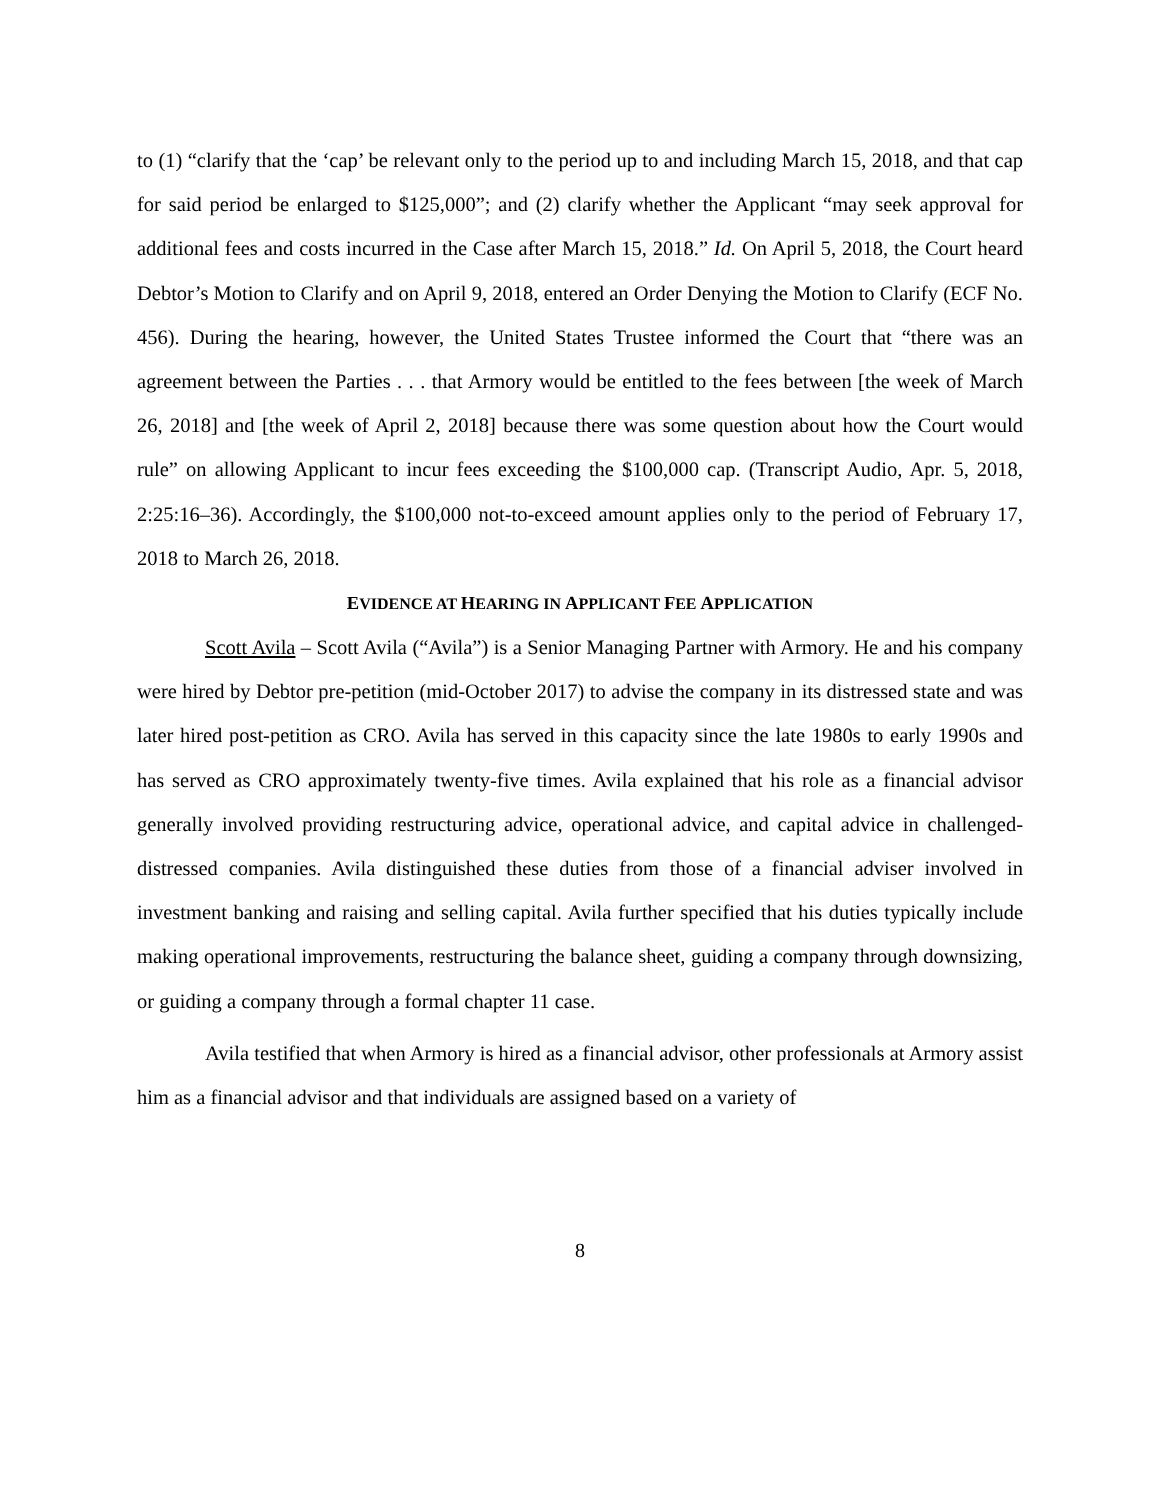to (1) “clarify that the ‘cap’ be relevant only to the period up to and including March 15, 2018, and that cap for said period be enlarged to $125,000”; and (2) clarify whether the Applicant “may seek approval for additional fees and costs incurred in the Case after March 15, 2018.” Id. On April 5, 2018, the Court heard Debtor’s Motion to Clarify and on April 9, 2018, entered an Order Denying the Motion to Clarify (ECF No. 456). During the hearing, however, the United States Trustee informed the Court that “there was an agreement between the Parties . . . that Armory would be entitled to the fees between [the week of March 26, 2018] and [the week of April 2, 2018] because there was some question about how the Court would rule” on allowing Applicant to incur fees exceeding the $100,000 cap. (Transcript Audio, Apr. 5, 2018, 2:25:16–36). Accordingly, the $100,000 not-to-exceed amount applies only to the period of February 17, 2018 to March 26, 2018.
EVIDENCE AT HEARING IN APPLICANT FEE APPLICATION
Scott Avila – Scott Avila (“Avila”) is a Senior Managing Partner with Armory. He and his company were hired by Debtor pre-petition (mid-October 2017) to advise the company in its distressed state and was later hired post-petition as CRO. Avila has served in this capacity since the late 1980s to early 1990s and has served as CRO approximately twenty-five times. Avila explained that his role as a financial advisor generally involved providing restructuring advice, operational advice, and capital advice in challenged-distressed companies. Avila distinguished these duties from those of a financial adviser involved in investment banking and raising and selling capital. Avila further specified that his duties typically include making operational improvements, restructuring the balance sheet, guiding a company through downsizing, or guiding a company through a formal chapter 11 case.
Avila testified that when Armory is hired as a financial advisor, other professionals at Armory assist him as a financial advisor and that individuals are assigned based on a variety of
8